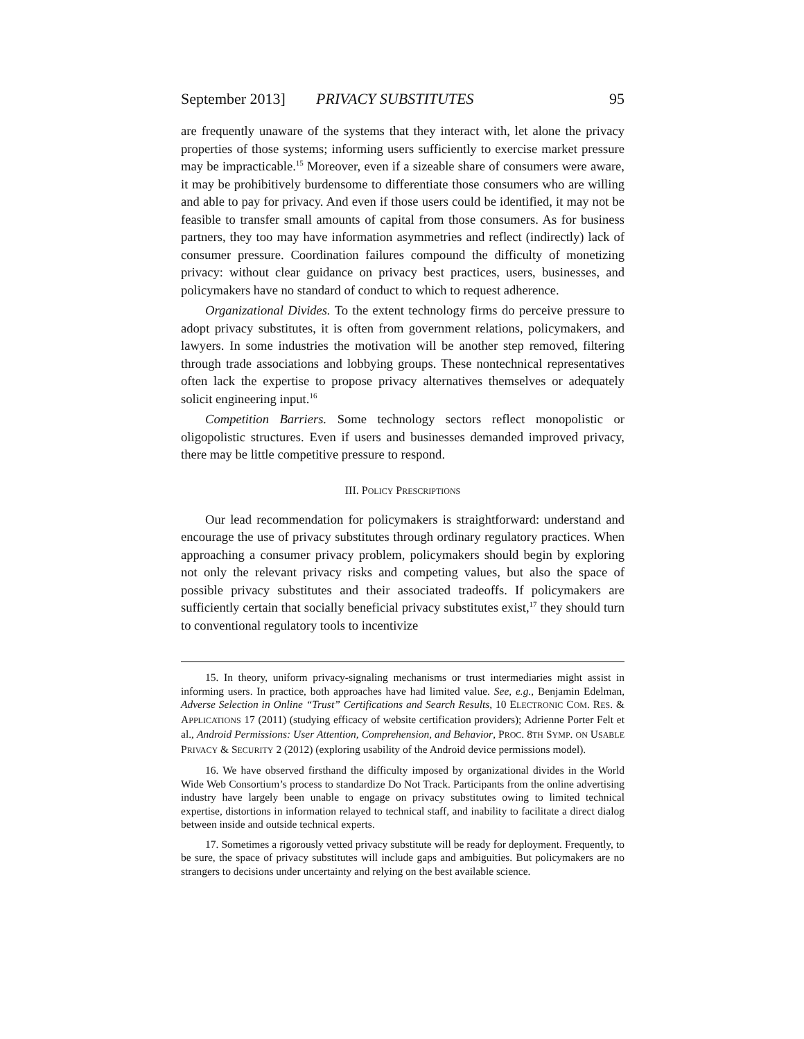September 2013] PRIVACY SUBSTITUTES 95
are frequently unaware of the systems that they interact with, let alone the privacy properties of those systems; informing users sufficiently to exercise market pressure may be impracticable.<sup>15</sup> Moreover, even if a sizeable share of consumers were aware, it may be prohibitively burdensome to differentiate those consumers who are willing and able to pay for privacy. And even if those users could be identified, it may not be feasible to transfer small amounts of capital from those consumers. As for business partners, they too may have information asymmetries and reflect (indirectly) lack of consumer pressure. Coordination failures compound the difficulty of monetizing privacy: without clear guidance on privacy best practices, users, businesses, and policymakers have no standard of conduct to which to request adherence.
Organizational Divides. To the extent technology firms do perceive pressure to adopt privacy substitutes, it is often from government relations, policymakers, and lawyers. In some industries the motivation will be another step removed, filtering through trade associations and lobbying groups. These nontechnical representatives often lack the expertise to propose privacy alternatives themselves or adequately solicit engineering input.<sup>16</sup>
Competition Barriers. Some technology sectors reflect monopolistic or oligopolistic structures. Even if users and businesses demanded improved privacy, there may be little competitive pressure to respond.
III. POLICY PRESCRIPTIONS
Our lead recommendation for policymakers is straightforward: understand and encourage the use of privacy substitutes through ordinary regulatory practices. When approaching a consumer privacy problem, policymakers should begin by exploring not only the relevant privacy risks and competing values, but also the space of possible privacy substitutes and their associated tradeoffs. If policymakers are sufficiently certain that socially beneficial privacy substitutes exist,<sup>17</sup> they should turn to conventional regulatory tools to incentivize
15. In theory, uniform privacy-signaling mechanisms or trust intermediaries might assist in informing users. In practice, both approaches have had limited value. See, e.g., Benjamin Edelman, Adverse Selection in Online “Trust” Certifications and Search Results, 10 ELECTRONIC COM. RES. & APPLICATIONS 17 (2011) (studying efficacy of website certification providers); Adrienne Porter Felt et al., Android Permissions: User Attention, Comprehension, and Behavior, PROC. 8TH SYMP. ON USABLE PRIVACY & SECURITY 2 (2012) (exploring usability of the Android device permissions model).
16. We have observed firsthand the difficulty imposed by organizational divides in the World Wide Web Consortium’s process to standardize Do Not Track. Participants from the online advertising industry have largely been unable to engage on privacy substitutes owing to limited technical expertise, distortions in information relayed to technical staff, and inability to facilitate a direct dialog between inside and outside technical experts.
17. Sometimes a rigorously vetted privacy substitute will be ready for deployment. Frequently, to be sure, the space of privacy substitutes will include gaps and ambiguities. But policymakers are no strangers to decisions under uncertainty and relying on the best available science.